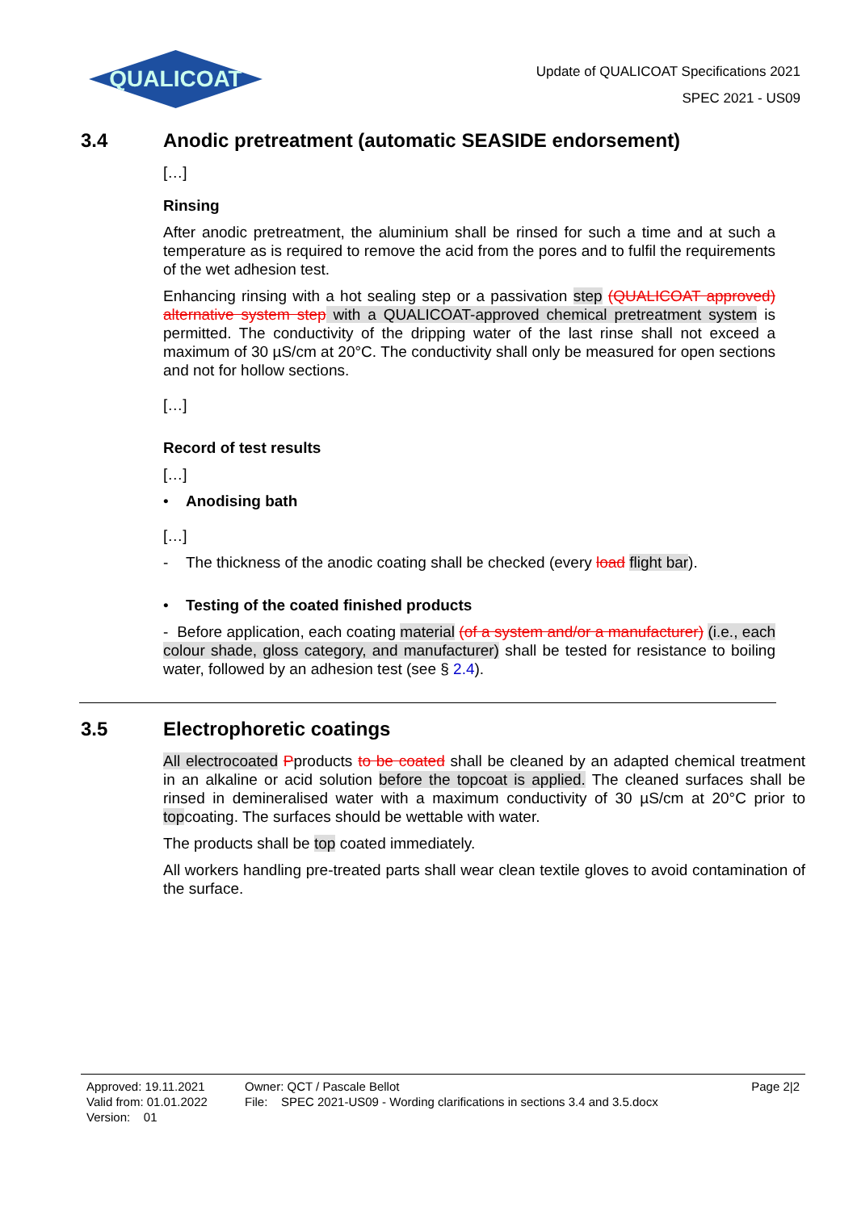QUALICOAT
Update of QUALICOAT Specifications 2021
SPEC 2021 - US09
3.4 Anodic pretreatment (automatic SEASIDE endorsement)
[…]
Rinsing
After anodic pretreatment, the aluminium shall be rinsed for such a time and at such a temperature as is required to remove the acid from the pores and to fulfil the requirements of the wet adhesion test.
Enhancing rinsing with a hot sealing step or a passivation step (QUALICOAT approved) alternative system step with a QUALICOAT-approved chemical pretreatment system is permitted. The conductivity of the dripping water of the last rinse shall not exceed a maximum of 30 µS/cm at 20°C. The conductivity shall only be measured for open sections and not for hollow sections.
[…]
Record of test results
[…]
• Anodising bath
[…]
- The thickness of the anodic coating shall be checked (every load flight bar).
• Testing of the coated finished products
- Before application, each coating material (of a system and/or a manufacturer) (i.e., each colour shade, gloss category, and manufacturer) shall be tested for resistance to boiling water, followed by an adhesion test (see § 2.4).
3.5 Electrophoretic coatings
All electrocoated Pproducts to be coated shall be cleaned by an adapted chemical treatment in an alkaline or acid solution before the topcoat is applied. The cleaned surfaces shall be rinsed in demineralised water with a maximum conductivity of 30 µS/cm at 20°C prior to topcoating. The surfaces should be wettable with water.
The products shall be top coated immediately.
All workers handling pre-treated parts shall wear clean textile gloves to avoid contamination of the surface.
Approved: 19.11.2021
Valid from: 01.01.2022
Version: 01
Owner: QCT / Pascale Bellot
File: SPEC 2021-US09 - Wording clarifications in sections 3.4 and 3.5.docx
Page 2|2